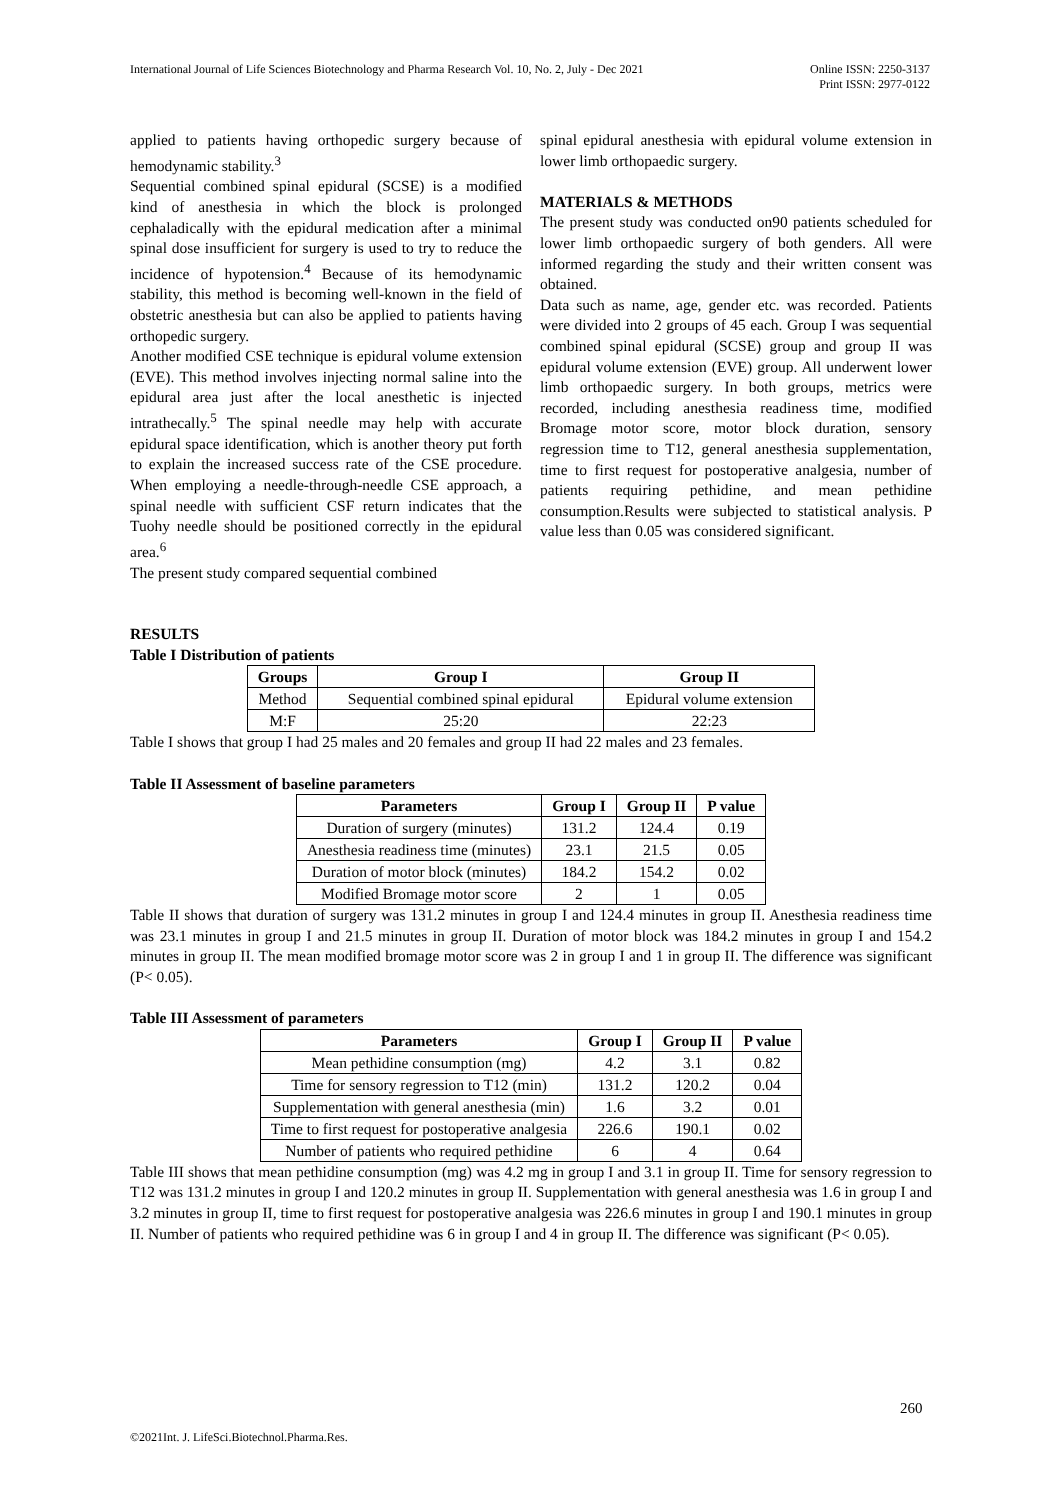International Journal of Life Sciences Biotechnology and Pharma Research Vol. 10, No. 2, July - Dec 2021
Online ISSN: 2250-3137
Print ISSN: 2977-0122
applied to patients having orthopedic surgery because of hemodynamic stability.<sup>3</sup>
Sequential combined spinal epidural (SCSE) is a modified kind of anesthesia in which the block is prolonged cephaladically with the epidural medication after a minimal spinal dose insufficient for surgery is used to try to reduce the incidence of hypotension.<sup>4</sup> Because of its hemodynamic stability, this method is becoming well-known in the field of obstetric anesthesia but can also be applied to patients having orthopedic surgery.
Another modified CSE technique is epidural volume extension (EVE). This method involves injecting normal saline into the epidural area just after the local anesthetic is injected intrathecally.<sup>5</sup> The spinal needle may help with accurate epidural space identification, which is another theory put forth to explain the increased success rate of the CSE procedure. When employing a needle-through-needle CSE approach, a spinal needle with sufficient CSF return indicates that the Tuohy needle should be positioned correctly in the epidural area.<sup>6</sup>
The present study compared sequential combined
spinal epidural anesthesia with epidural volume extension in lower limb orthopaedic surgery.
MATERIALS & METHODS
The present study was conducted on90 patients scheduled for lower limb orthopaedic surgery of both genders. All were informed regarding the study and their written consent was obtained.
Data such as name, age, gender etc. was recorded. Patients were divided into 2 groups of 45 each. Group I was sequential combined spinal epidural (SCSE) group and group II was epidural volume extension (EVE) group. All underwent lower limb orthopaedic surgery. In both groups, metrics were recorded, including anesthesia readiness time, modified Bromage motor score, motor block duration, sensory regression time to T12, general anesthesia supplementation, time to first request for postoperative analgesia, number of patients requiring pethidine, and mean pethidine consumption.Results were subjected to statistical analysis. P value less than 0.05 was considered significant.
RESULTS
Table I Distribution of patients
| Groups | Group I | Group II |
| --- | --- | --- |
| Method | Sequential combined spinal epidural | Epidural volume extension |
| M:F | 25:20 | 22:23 |
Table I shows that group I had 25 males and 20 females and group II had 22 males and 23 females.
Table II Assessment of baseline parameters
| Parameters | Group I | Group II | P value |
| --- | --- | --- | --- |
| Duration of surgery (minutes) | 131.2 | 124.4 | 0.19 |
| Anesthesia readiness time (minutes) | 23.1 | 21.5 | 0.05 |
| Duration of motor block (minutes) | 184.2 | 154.2 | 0.02 |
| Modified Bromage motor score | 2 | 1 | 0.05 |
Table II shows that duration of surgery was 131.2 minutes in group I and 124.4 minutes in group II. Anesthesia readiness time was 23.1 minutes in group I and 21.5 minutes in group II. Duration of motor block was 184.2 minutes in group I and 154.2 minutes in group II. The mean modified bromage motor score was 2 in group I and 1 in group II. The difference was significant (P< 0.05).
Table III Assessment of parameters
| Parameters | Group I | Group II | P value |
| --- | --- | --- | --- |
| Mean pethidine consumption (mg) | 4.2 | 3.1 | 0.82 |
| Time for sensory regression to T12 (min) | 131.2 | 120.2 | 0.04 |
| Supplementation with general anesthesia (min) | 1.6 | 3.2 | 0.01 |
| Time to first request for postoperative analgesia | 226.6 | 190.1 | 0.02 |
| Number of patients who required pethidine | 6 | 4 | 0.64 |
Table III shows that mean pethidine consumption (mg) was 4.2 mg in group I and 3.1 in group II. Time for sensory regression to T12 was 131.2 minutes in group I and 120.2 minutes in group II. Supplementation with general anesthesia was 1.6 in group I and 3.2 minutes in group II, time to first request for postoperative analgesia was 226.6 minutes in group I and 190.1 minutes in group II. Number of patients who required pethidine was 6 in group I and 4 in group II. The difference was significant (P< 0.05).
260
©2021Int. J. LifeSci.Biotechnol.Pharma.Res.